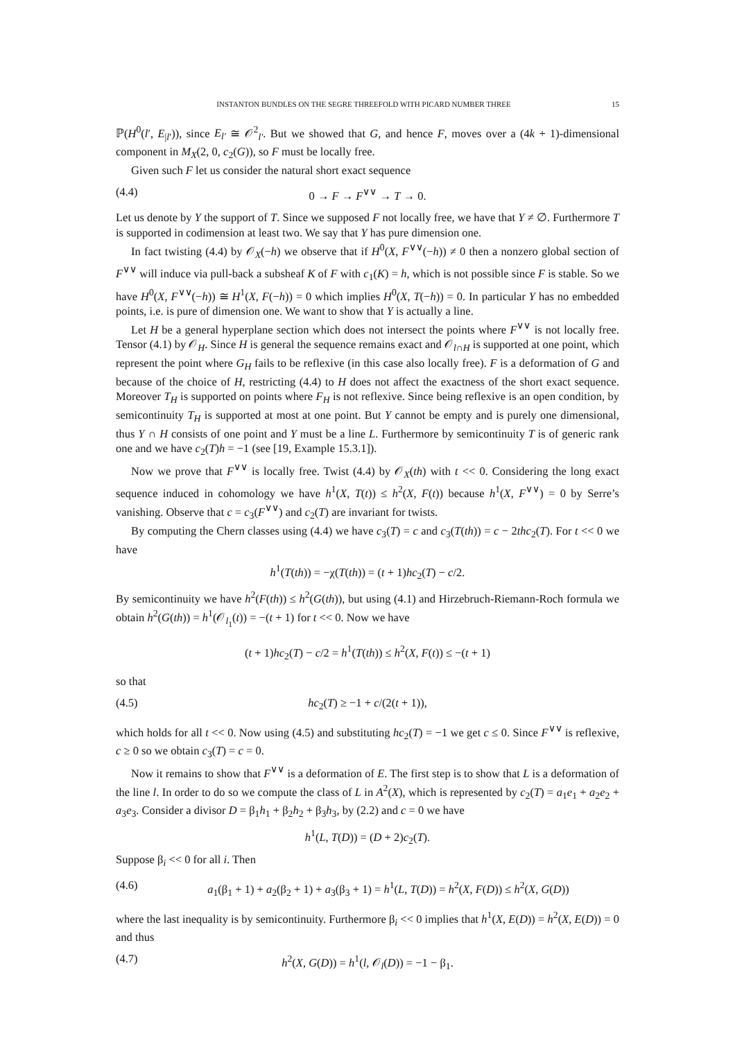INSTANTON BUNDLES ON THE SEGRE THREEFOLD WITH PICARD NUMBER THREE 15
ℙ(H<sup>0</sup>(l′, E<sub>|l′</sub>)), since E<sub>l′</sub> ≅ 𝒪<sup>2</sup><sub>l′</sub>. But we showed that G, and hence F, moves over a (4k + 1)-dimensional component in M<sub>X</sub>(2, 0, c<sub>2</sub>(G)), so F must be locally free.
Given such F let us consider the natural short exact sequence
(4.4) 0 → F → F<sup>∨∨</sup> → T → 0.
Let us denote by Y the support of T. Since we supposed F not locally free, we have that Y ≠ ∅. Furthermore T is supported in codimension at least two. We say that Y has pure dimension one.
In fact twisting (4.4) by 𝒪<sub>X</sub>(−h) we observe that if H<sup>0</sup>(X, F<sup>∨∨</sup>(−h)) ≠ 0 then a nonzero global section of F<sup>∨∨</sup> will induce via pull-back a subsheaf K of F with c<sub>1</sub>(K) = h, which is not possible since F is stable. So we have H<sup>0</sup>(X, F<sup>∨∨</sup>(−h)) ≅ H<sup>1</sup>(X, F(−h)) = 0 which implies H<sup>0</sup>(X, T(−h)) = 0. In particular Y has no embedded points, i.e. is pure of dimension one. We want to show that Y is actually a line.
Let H be a general hyperplane section which does not intersect the points where F<sup>∨∨</sup> is not locally free. Tensor (4.1) by 𝒪<sub>H</sub>. Since H is general the sequence remains exact and 𝒪<sub>l∩H</sub> is supported at one point, which represent the point where G<sub>H</sub> fails to be reflexive (in this case also locally free). F is a deformation of G and because of the choice of H, restricting (4.4) to H does not affect the exactness of the short exact sequence. Moreover T<sub>H</sub> is supported on points where F<sub>H</sub> is not reflexive. Since being reflexive is an open condition, by semicontinuity T<sub>H</sub> is supported at most at one point. But Y cannot be empty and is purely one dimensional, thus Y ∩ H consists of one point and Y must be a line L. Furthermore by semicontinuity T is of generic rank one and we have c<sub>2</sub>(T)h = −1 (see [19, Example 15.3.1]).
Now we prove that F<sup>∨∨</sup> is locally free. Twist (4.4) by 𝒪<sub>X</sub>(th) with t << 0. Considering the long exact sequence induced in cohomology we have h<sup>1</sup>(X, T(t)) ≤ h<sup>2</sup>(X, F(t)) because h<sup>1</sup>(X, F<sup>∨∨</sup>) = 0 by Serre’s vanishing. Observe that c = c<sub>3</sub>(F<sup>∨∨</sup>) and c<sub>2</sub>(T) are invariant for twists.
By computing the Chern classes using (4.4) we have c<sub>3</sub>(T) = c and c<sub>3</sub>(T(th)) = c − 2thc<sub>2</sub>(T). For t << 0 we have
h<sup>1</sup>(T(th)) = −χ(T(th)) = (t + 1)hc<sub>2</sub>(T) − c/2.
By semicontinuity we have h<sup>2</sup>(F(th)) ≤ h<sup>2</sup>(G(th)), but using (4.1) and Hirzebruch-Riemann-Roch formula we obtain h<sup>2</sup>(G(th)) = h<sup>1</sup>(𝒪<sub>l<sub>1</sub></sub>(t)) = −(t + 1) for t << 0. Now we have
(t + 1)hc<sub>2</sub>(T) − c/2 = h<sup>1</sup>(T(th)) ≤ h<sup>2</sup>(X, F(t)) ≤ −(t + 1)
so that
(4.5) hc<sub>2</sub>(T) ≥ −1 + c/(2(t + 1)),
which holds for all t << 0. Now using (4.5) and substituting hc<sub>2</sub>(T) = −1 we get c ≤ 0. Since F<sup>∨∨</sup> is reflexive, c ≥ 0 so we obtain c<sub>3</sub>(T) = c = 0.
Now it remains to show that F<sup>∨∨</sup> is a deformation of E. The first step is to show that L is a deformation of the line l. In order to do so we compute the class of L in A<sup>2</sup>(X), which is represented by c<sub>2</sub>(T) = a<sub>1</sub>e<sub>1</sub> + a<sub>2</sub>e<sub>2</sub> + a<sub>3</sub>e<sub>3</sub>. Consider a divisor D = β<sub>1</sub>h<sub>1</sub> + β<sub>2</sub>h<sub>2</sub> + β<sub>3</sub>h<sub>3</sub>, by (2.2) and c = 0 we have
h<sup>1</sup>(L, T(D)) = (D + 2)c<sub>2</sub>(T).
Suppose β<sub>i</sub> << 0 for all i. Then
(4.6) a<sub>1</sub>(β<sub>1</sub> + 1) + a<sub>2</sub>(β<sub>2</sub> + 1) + a<sub>3</sub>(β<sub>3</sub> + 1) = h<sup>1</sup>(L, T(D)) = h<sup>2</sup>(X, F(D)) ≤ h<sup>2</sup>(X, G(D))
where the last inequality is by semicontinuity. Furthermore β<sub>i</sub> << 0 implies that h<sup>1</sup>(X, E(D)) = h<sup>2</sup>(X, E(D)) = 0 and thus
(4.7) h<sup>2</sup>(X, G(D)) = h<sup>1</sup>(l, 𝒪<sub>l</sub>(D)) = −1 − β<sub>1</sub>.